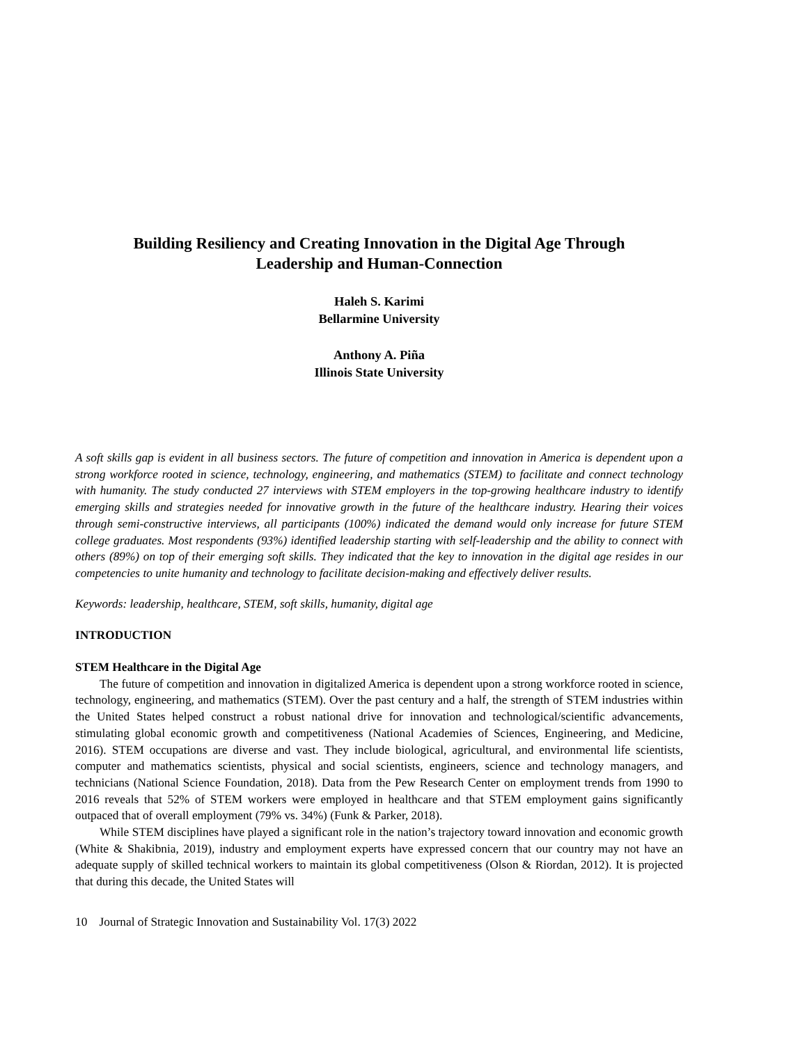Building Resiliency and Creating Innovation in the Digital Age Through
Leadership and Human-Connection
Haleh S. Karimi
Bellarmine University
Anthony A. Piña
Illinois State University
A soft skills gap is evident in all business sectors. The future of competition and innovation in America is dependent upon a strong workforce rooted in science, technology, engineering, and mathematics (STEM) to facilitate and connect technology with humanity. The study conducted 27 interviews with STEM employers in the top-growing healthcare industry to identify emerging skills and strategies needed for innovative growth in the future of the healthcare industry. Hearing their voices through semi-constructive interviews, all participants (100%) indicated the demand would only increase for future STEM college graduates. Most respondents (93%) identified leadership starting with self-leadership and the ability to connect with others (89%) on top of their emerging soft skills. They indicated that the key to innovation in the digital age resides in our competencies to unite humanity and technology to facilitate decision-making and effectively deliver results.
Keywords: leadership, healthcare, STEM, soft skills, humanity, digital age
INTRODUCTION
STEM Healthcare in the Digital Age
The future of competition and innovation in digitalized America is dependent upon a strong workforce rooted in science, technology, engineering, and mathematics (STEM). Over the past century and a half, the strength of STEM industries within the United States helped construct a robust national drive for innovation and technological/scientific advancements, stimulating global economic growth and competitiveness (National Academies of Sciences, Engineering, and Medicine, 2016). STEM occupations are diverse and vast. They include biological, agricultural, and environmental life scientists, computer and mathematics scientists, physical and social scientists, engineers, science and technology managers, and technicians (National Science Foundation, 2018). Data from the Pew Research Center on employment trends from 1990 to 2016 reveals that 52% of STEM workers were employed in healthcare and that STEM employment gains significantly outpaced that of overall employment (79% vs. 34%) (Funk & Parker, 2018).
While STEM disciplines have played a significant role in the nation’s trajectory toward innovation and economic growth (White & Shakibnia, 2019), industry and employment experts have expressed concern that our country may not have an adequate supply of skilled technical workers to maintain its global competitiveness (Olson & Riordan, 2012). It is projected that during this decade, the United States will
10 Journal of Strategic Innovation and Sustainability Vol. 17(3) 2022